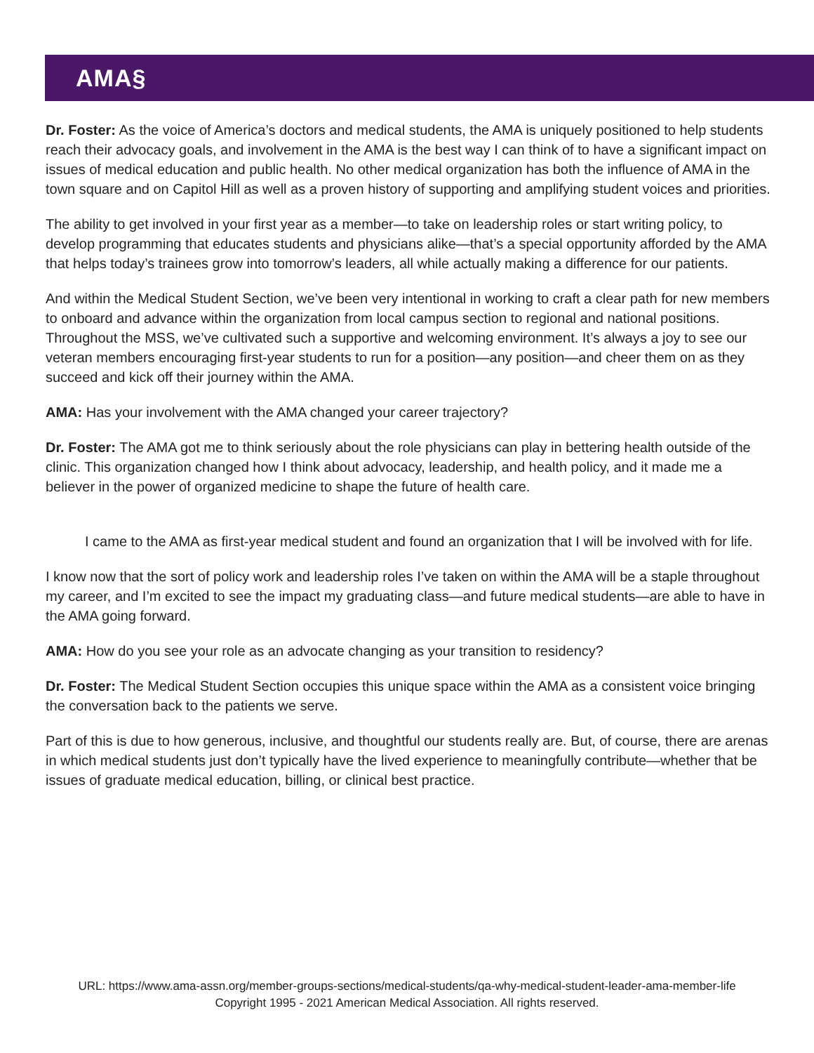AMA§
Dr. Foster: As the voice of America’s doctors and medical students, the AMA is uniquely positioned to help students reach their advocacy goals, and involvement in the AMA is the best way I can think of to have a significant impact on issues of medical education and public health. No other medical organization has both the influence of AMA in the town square and on Capitol Hill as well as a proven history of supporting and amplifying student voices and priorities.
The ability to get involved in your first year as a member—to take on leadership roles or start writing policy, to develop programming that educates students and physicians alike—that’s a special opportunity afforded by the AMA that helps today’s trainees grow into tomorrow’s leaders, all while actually making a difference for our patients.
And within the Medical Student Section, we’ve been very intentional in working to craft a clear path for new members to onboard and advance within the organization from local campus section to regional and national positions. Throughout the MSS, we’ve cultivated such a supportive and welcoming environment. It’s always a joy to see our veteran members encouraging first-year students to run for a position—any position—and cheer them on as they succeed and kick off their journey within the AMA.
AMA: Has your involvement with the AMA changed your career trajectory?
Dr. Foster: The AMA got me to think seriously about the role physicians can play in bettering health outside of the clinic. This organization changed how I think about advocacy, leadership, and health policy, and it made me a believer in the power of organized medicine to shape the future of health care.
I came to the AMA as first-year medical student and found an organization that I will be involved with for life.
I know now that the sort of policy work and leadership roles I’ve taken on within the AMA will be a staple throughout my career, and I’m excited to see the impact my graduating class—and future medical students—are able to have in the AMA going forward.
AMA: How do you see your role as an advocate changing as your transition to residency?
Dr. Foster: The Medical Student Section occupies this unique space within the AMA as a consistent voice bringing the conversation back to the patients we serve.
Part of this is due to how generous, inclusive, and thoughtful our students really are. But, of course, there are arenas in which medical students just don’t typically have the lived experience to meaningfully contribute—whether that be issues of graduate medical education, billing, or clinical best practice.
URL: https://www.ama-assn.org/member-groups-sections/medical-students/qa-why-medical-student-leader-ama-member-life
Copyright 1995 - 2021 American Medical Association. All rights reserved.